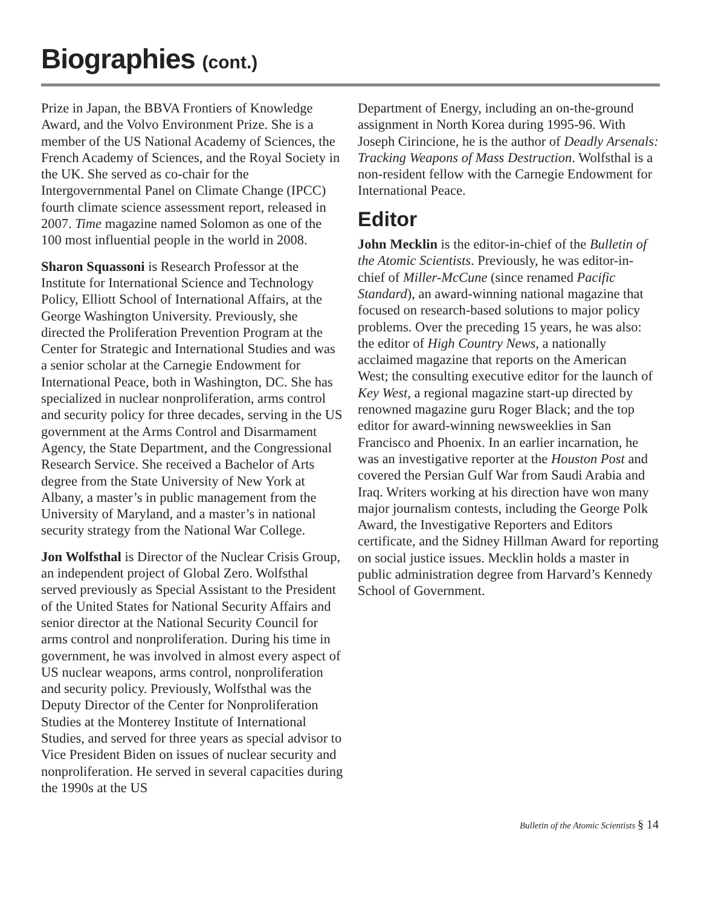Biographies (cont.)
Prize in Japan, the BBVA Frontiers of Knowledge Award, and the Volvo Environment Prize. She is a member of the US National Academy of Sciences, the French Academy of Sciences, and the Royal Society in the UK. She served as co-chair for the Intergovernmental Panel on Climate Change (IPCC) fourth climate science assessment report, released in 2007. Time magazine named Solomon as one of the 100 most influential people in the world in 2008.
Sharon Squassoni is Research Professor at the Institute for International Science and Technology Policy, Elliott School of International Affairs, at the George Washington University. Previously, she directed the Proliferation Prevention Program at the Center for Strategic and International Studies and was a senior scholar at the Carnegie Endowment for International Peace, both in Washington, DC. She has specialized in nuclear nonproliferation, arms control and security policy for three decades, serving in the US government at the Arms Control and Disarmament Agency, the State Department, and the Congressional Research Service. She received a Bachelor of Arts degree from the State University of New York at Albany, a master’s in public management from the University of Maryland, and a master’s in national security strategy from the National War College.
Jon Wolfsthal is Director of the Nuclear Crisis Group, an independent project of Global Zero. Wolfsthal served previously as Special Assistant to the President of the United States for National Security Affairs and senior director at the National Security Council for arms control and nonproliferation. During his time in government, he was involved in almost every aspect of US nuclear weapons, arms control, nonproliferation and security policy. Previously, Wolfsthal was the Deputy Director of the Center for Nonproliferation Studies at the Monterey Institute of International Studies, and served for three years as special advisor to Vice President Biden on issues of nuclear security and nonproliferation. He served in several capacities during the 1990s at the US
Department of Energy, including an on-the-ground assignment in North Korea during 1995-96. With Joseph Cirincione, he is the author of Deadly Arsenals: Tracking Weapons of Mass Destruction. Wolfsthal is a non-resident fellow with the Carnegie Endowment for International Peace.
Editor
John Mecklin is the editor-in-chief of the Bulletin of the Atomic Scientists. Previously, he was editor-in-chief of Miller-McCune (since renamed Pacific Standard), an award-winning national magazine that focused on research-based solutions to major policy problems. Over the preceding 15 years, he was also: the editor of High Country News, a nationally acclaimed magazine that reports on the American West; the consulting executive editor for the launch of Key West, a regional magazine start-up directed by renowned magazine guru Roger Black; and the top editor for award-winning newsweeklies in San Francisco and Phoenix. In an earlier incarnation, he was an investigative reporter at the Houston Post and covered the Persian Gulf War from Saudi Arabia and Iraq. Writers working at his direction have won many major journalism contests, including the George Polk Award, the Investigative Reporters and Editors certificate, and the Sidney Hillman Award for reporting on social justice issues. Mecklin holds a master in public administration degree from Harvard’s Kennedy School of Government.
Bulletin of the Atomic Scientists § 14